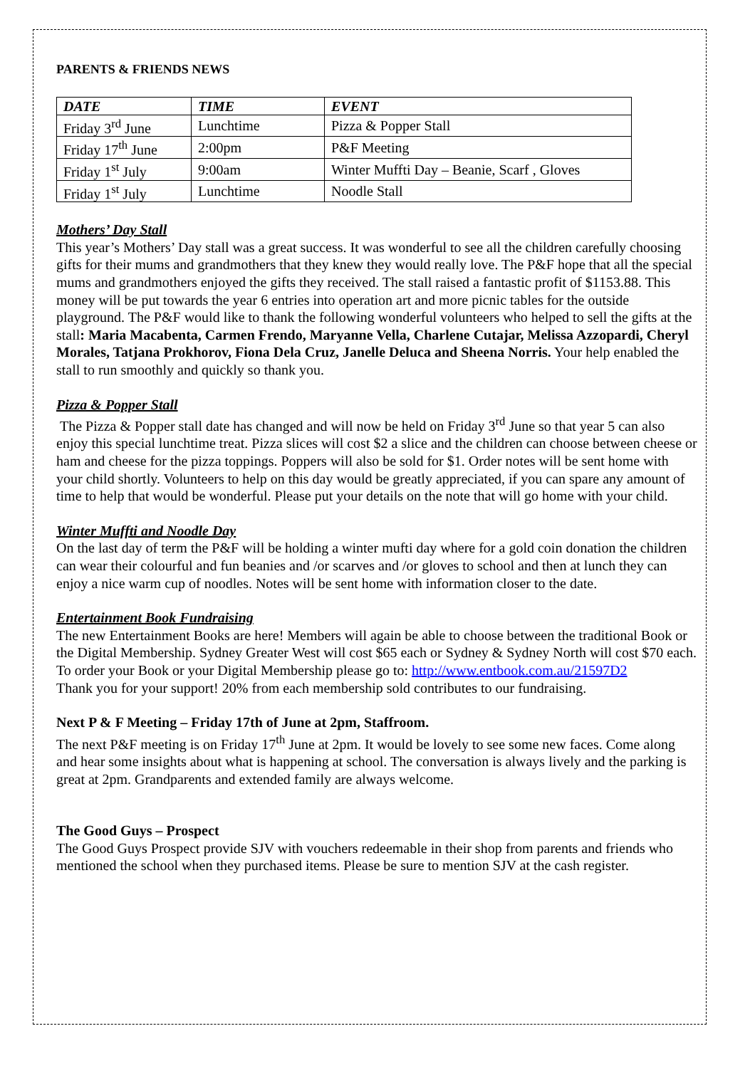PARENTS & FRIENDS NEWS
| DATE | TIME | EVENT |
| --- | --- | --- |
| Friday 3<sup>rd</sup> June | Lunchtime | Pizza & Popper Stall |
| Friday 17<sup>th</sup> June | 2:00pm | P&F Meeting |
| Friday 1<sup>st</sup> July | 9:00am | Winter Muffti Day – Beanie, Scarf , Gloves |
| Friday 1<sup>st</sup> July | Lunchtime | Noodle Stall |
Mothers’ Day Stall
This year’s Mothers’ Day stall was a great success. It was wonderful to see all the children carefully choosing gifts for their mums and grandmothers that they knew they would really love. The P&F hope that all the special mums and grandmothers enjoyed the gifts they received. The stall raised a fantastic profit of $1153.88. This money will be put towards the year 6 entries into operation art and more picnic tables for the outside playground. The P&F would like to thank the following wonderful volunteers who helped to sell the gifts at the stall: Maria Macabenta, Carmen Frendo, Maryanne Vella, Charlene Cutajar, Melissa Azzopardi, Cheryl Morales, Tatjana Prokhorov, Fiona Dela Cruz, Janelle Deluca and Sheena Norris. Your help enabled the stall to run smoothly and quickly so thank you.
Pizza & Popper Stall
The Pizza & Popper stall date has changed and will now be held on Friday 3<sup>rd</sup> June so that year 5 can also enjoy this special lunchtime treat. Pizza slices will cost $2 a slice and the children can choose between cheese or ham and cheese for the pizza toppings. Poppers will also be sold for $1. Order notes will be sent home with your child shortly. Volunteers to help on this day would be greatly appreciated, if you can spare any amount of time to help that would be wonderful. Please put your details on the note that will go home with your child.
Winter Muffti and Noodle Day
On the last day of term the P&F will be holding a winter mufti day where for a gold coin donation the children can wear their colourful and fun beanies and /or scarves and /or gloves to school and then at lunch they can enjoy a nice warm cup of noodles. Notes will be sent home with information closer to the date.
Entertainment Book Fundraising
The new Entertainment Books are here! Members will again be able to choose between the traditional Book or the Digital Membership. Sydney Greater West will cost $65 each or Sydney & Sydney North will cost $70 each. To order your Book or your Digital Membership please go to: http://www.entbook.com.au/21597D2
Thank you for your support! 20% from each membership sold contributes to our fundraising.
Next P & F Meeting – Friday 17th of June at 2pm, Staffroom.
The next P&F meeting is on Friday 17<sup>th</sup> June at 2pm. It would be lovely to see some new faces. Come along and hear some insights about what is happening at school. The conversation is always lively and the parking is great at 2pm. Grandparents and extended family are always welcome.
The Good Guys – Prospect
The Good Guys Prospect provide SJV with vouchers redeemable in their shop from parents and friends who mentioned the school when they purchased items. Please be sure to mention SJV at the cash register.